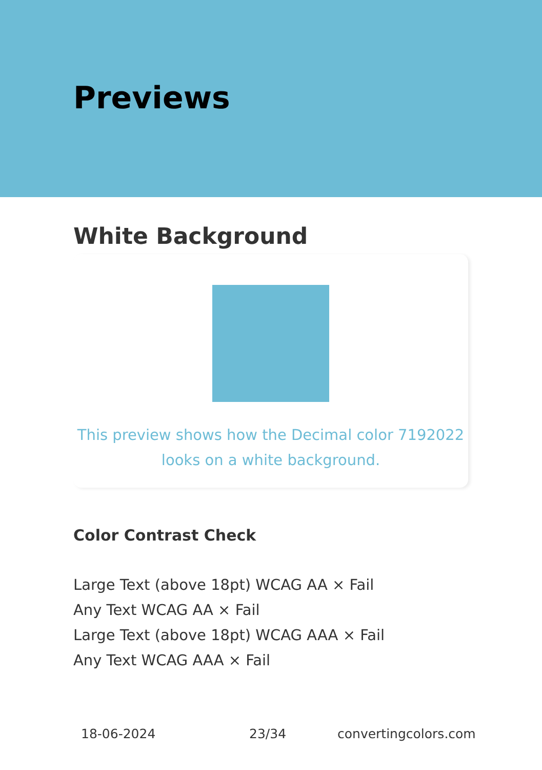Previews
White Background
This preview shows how the Decimal color 7192022
looks on a white background.
Color Contrast Check
Large Text (above 18pt) WCAG AA × Fail
Any Text WCAG AA × Fail
Large Text (above 18pt) WCAG AAA × Fail
Any Text WCAG AAA × Fail
18-06-2024 23/34 convertingcolors.com